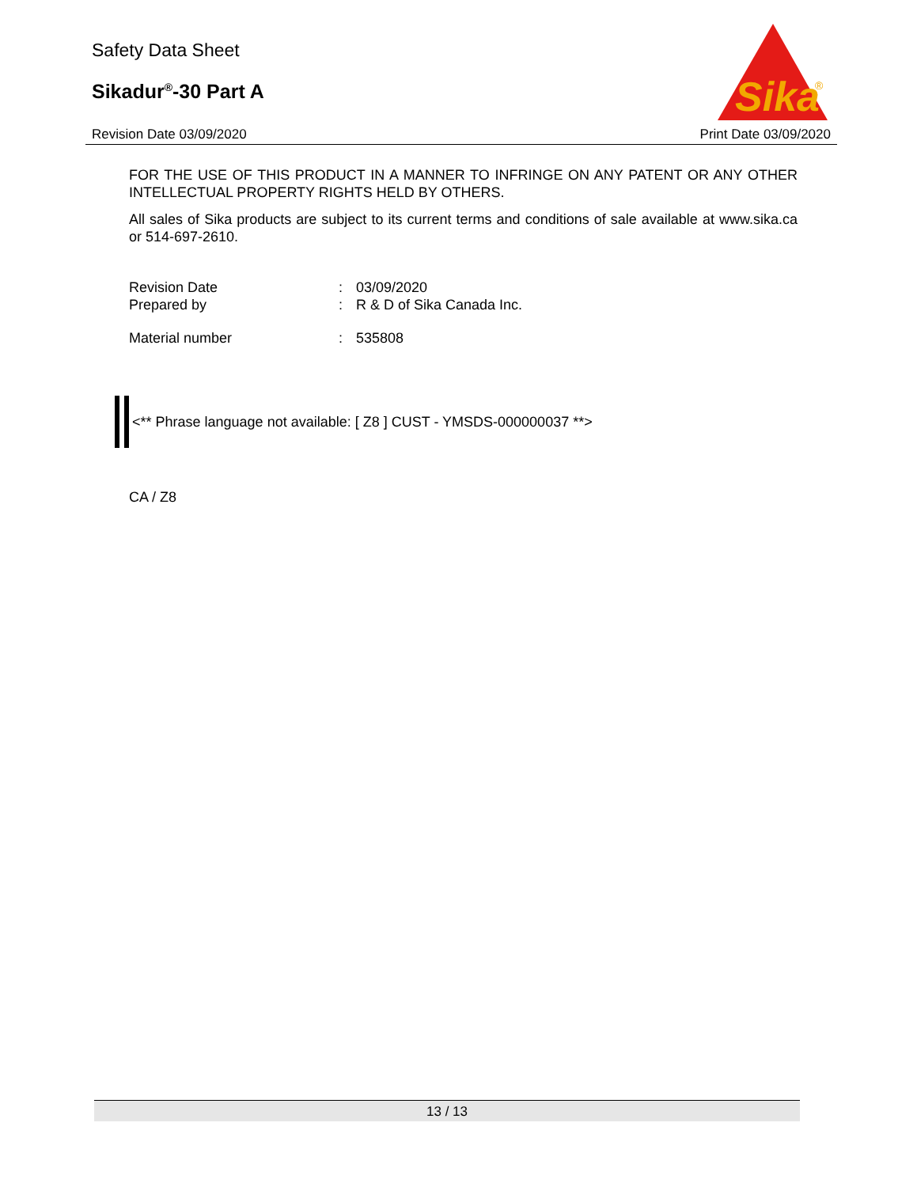Sika
®
Safety Data Sheet
Sikadur<sup>®</sup>-30 Part A
Revision Date 03/09/2020 Print Date 03/09/2020
FOR THE USE OF THIS PRODUCT IN A MANNER TO INFRINGE ON ANY PATENT OR ANY OTHER INTELLECTUAL PROPERTY RIGHTS HELD BY OTHERS.
All sales of Sika products are subject to its current terms and conditions of sale available at www.sika.ca or 514-697-2610.
Revision Date: 03/09/2020
Prepared by: R & D of Sika Canada Inc.
Material number: 535808
<** Phrase language not available: [ Z8 ] CUST - YMSDS-000000037 **>
CA / Z8
13 / 13